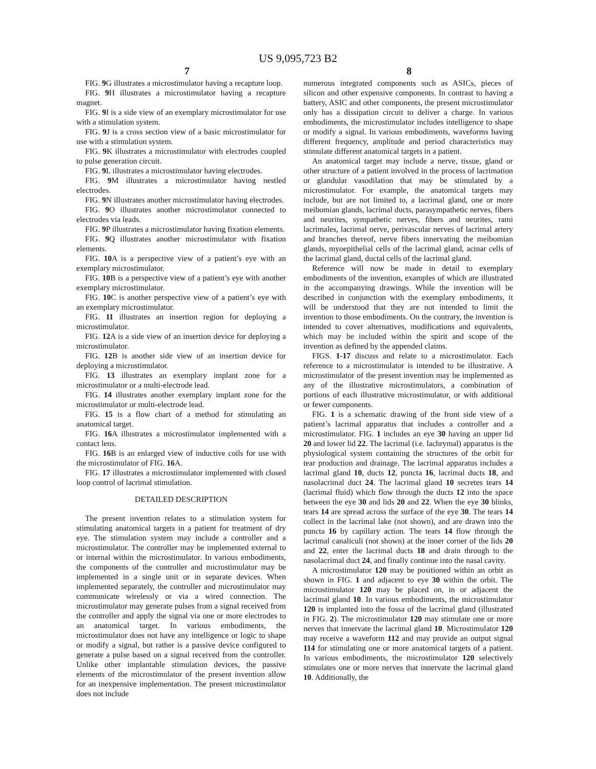US 9,095,723 B2
7 8
FIG. 9 G illustrates a microstimulator having a recapture loop.
FIG. 9 H illustrates a microstimulator having a recapture magnet.
FIG. 9 I is a side view of an exemplary microstimulator for use with a stimulation system.
FIG. 9 J is a cross section view of a basic microstimulator for use with a stimulation system.
FIG. 9 K illustrates a microstimulator with electrodes coupled to pulse generation circuit.
FIG. 9 L illustrates a microstimulator having electrodes.
FIG. 9 M illustrates a microstimulator having nestled electrodes.
FIG. 9 N illustrates another microstimulator having electrodes.
FIG. 9 O illustrates another microstimulator connected to electrodes via leads.
FIG. 9 P illustrates a microstimulator having fixation elements.
FIG. 9 Q illustrates another microstimulator with fixation elements.
FIG. 10 A is a perspective view of a patient’s eye with an exemplary microstimulator.
FIG. 10 B is a perspective view of a patient’s eye with another exemplary microstimulator.
FIG. 10 C is another perspective view of a patient’s eye with an exemplary microstimulator.
FIG. 11 illustrates an insertion region for deploying a microstimulator.
FIG. 12 A is a side view of an insertion device for deploying a microstimulator.
FIG. 12 B is another side view of an insertion device for deploying a microstimulator.
FIG. 13 illustrates an exemplary implant zone for a microstimulator or a multi-electrode lead.
FIG. 14 illustrates another exemplary implant zone for the microstimulator or multi-electrode lead.
FIG. 15 is a flow chart of a method for stimulating an anatomical target.
FIG. 16 A illustrates a microstimulator implemented with a contact lens.
FIG. 16 B is an enlarged view of inductive coils for use with the microstimulator of FIG. 16 A.
FIG. 17 illustrates a microstimulator implemented with closed loop control of lacrimal stimulation.
DETAILED DESCRIPTION
The present invention relates to a stimulation system for stimulating anatomical targets in a patient for treatment of dry eye. The stimulation system may include a controller and a microstimulator. The controller may be implemented external to or internal within the microstimulator. In various embodiments, the components of the controller and microstimulator may be implemented in a single unit or in separate devices. When implemented separately, the controller and microstimulator may communicate wirelessly or via a wired connection. The microstimulator may generate pulses from a signal received from the controller and apply the signal via one or more electrodes to an anatomical target. In various embodiments, the microstimulator does not have any intelligence or logic to shape or modify a signal, but rather is a passive device configured to generate a pulse based on a signal received from the controller. Unlike other implantable stimulation devices, the passive elements of the microstimulator of the present invention allow for an inexpensive implementation. The present microstimulator does not include
numerous integrated components such as ASICs, pieces of silicon and other expensive components. In contrast to having a battery, ASIC and other components, the present microstimulator only has a dissipation circuit to deliver a charge. In various embodiments, the microstimulator includes intelligence to shape or modify a signal. In various embodiments, waveforms having different frequency, amplitude and period characteristics may stimulate different anatomical targets in a patient.
An anatomical target may include a nerve, tissue, gland or other structure of a patient involved in the process of lacrimation or glandular vasodilation that may be stimulated by a microstimulator. For example, the anatomical targets may include, but are not limited to, a lacrimal gland, one or more meibomian glands, lacrimal ducts, parasympathetic nerves, fibers and neurites, sympathetic nerves, fibers and neurites, rami lacrimales, lacrimal nerve, perivascular nerves of lacrimal artery and branches thereof, nerve fibers innervating the meibomian glands, myoepithelial cells of the lacrimal gland, acinar cells of the lacrimal gland, ductal cells of the lacrimal gland.
Reference will now be made in detail to exemplary embodiments of the invention, examples of which are illustrated in the accompanying drawings. While the invention will be described in conjunction with the exemplary embodiments, it will be understood that they are not intended to limit the invention to those embodiments. On the contrary, the invention is intended to cover alternatives, modifications and equivalents, which may be included within the spirit and scope of the invention as defined by the appended claims.
FIGS. 1-17 discuss and relate to a microstimulator. Each reference to a microstimulator is intended to be illustrative. A microstimulator of the present invention may be implemented as any of the illustrative microstimulators, a combination of portions of each illustrative microstimulator, or with additional or fewer components.
FIG. 1 is a schematic drawing of the front side view of a patient’s lacrimal apparatus that includes a controller and a microstimulator. FIG. 1 includes an eye 30 having an upper lid 20 and lower lid 22. The lacrimal (i.e. lachrymal) apparatus is the physiological system containing the structures of the orbit for tear production and drainage. The lacrimal apparatus includes a lacrimal gland 10, ducts 12, puncta 16, lacrimal ducts 18, and nasolacrimal duct 24. The lacrimal gland 10 secretes tears 14 (lacrimal fluid) which flow through the ducts 12 into the space between the eye 30 and lids 20 and 22. When the eye 30 blinks, tears 14 are spread across the surface of the eye 30. The tears 14 collect in the lacrimal lake (not shown), and are drawn into the puncta 16 by capillary action. The tears 14 flow through the lacrimal canaliculi (not shown) at the inner corner of the lids 20 and 22, enter the lacrimal ducts 18 and drain through to the nasolacrimal duct 24, and finally continue into the nasal cavity.
A microstimulator 120 may be positioned within an orbit as shown in FIG. 1 and adjacent to eye 30 within the orbit. The microstimulator 120 may be placed on, in or adjacent the lacrimal gland 10. In various embodiments, the microstimulator 120 is implanted into the fossa of the lacrimal gland (illustrated in FIG. 2). The microstimulator 120 may stimulate one or more nerves that innervate the lacrimal gland 10. Microstimulator 120 may receive a waveform 112 and may provide an output signal 114 for stimulating one or more anatomical targets of a patient. In various embodiments, the microstimulator 120 selectively stimulates one or more nerves that innervate the lacrimal gland 10. Additionally, the